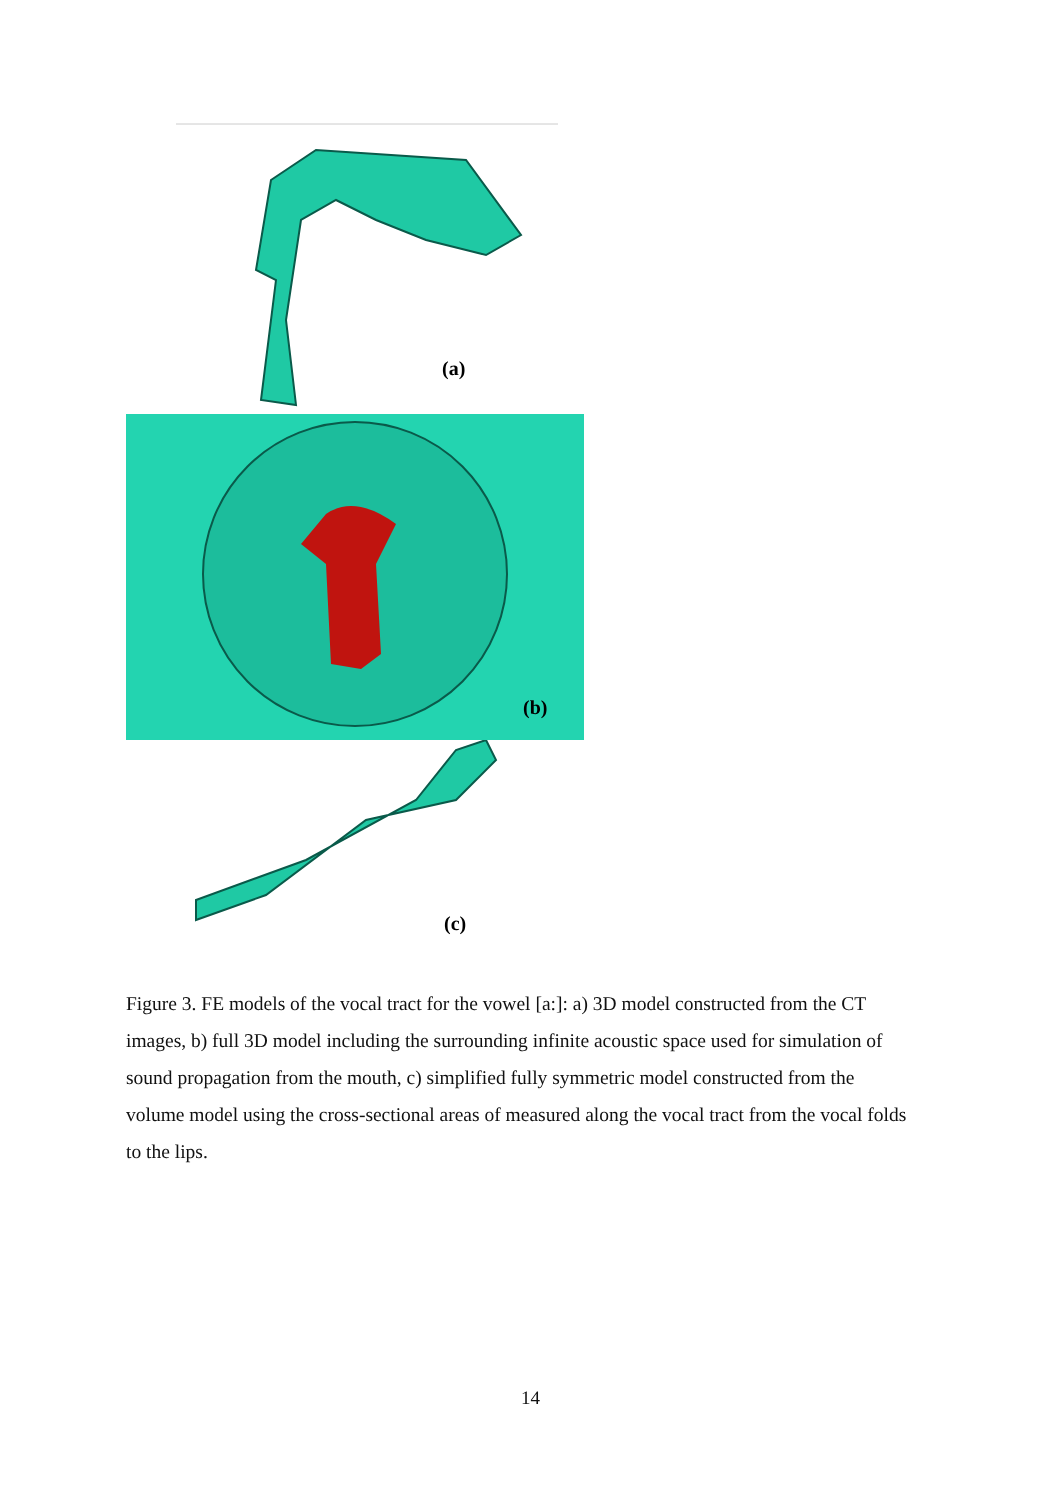(a)
(b)
(c)
Figure 3. FE models of the vocal tract for the vowel [a:]: a) 3D model constructed from the CT images, b) full 3D model including the surrounding infinite acoustic space used for simulation of sound propagation from the mouth, c) simplified fully symmetric model constructed from the volume model using the cross-sectional areas of measured along the vocal tract from the vocal folds to the lips.
14